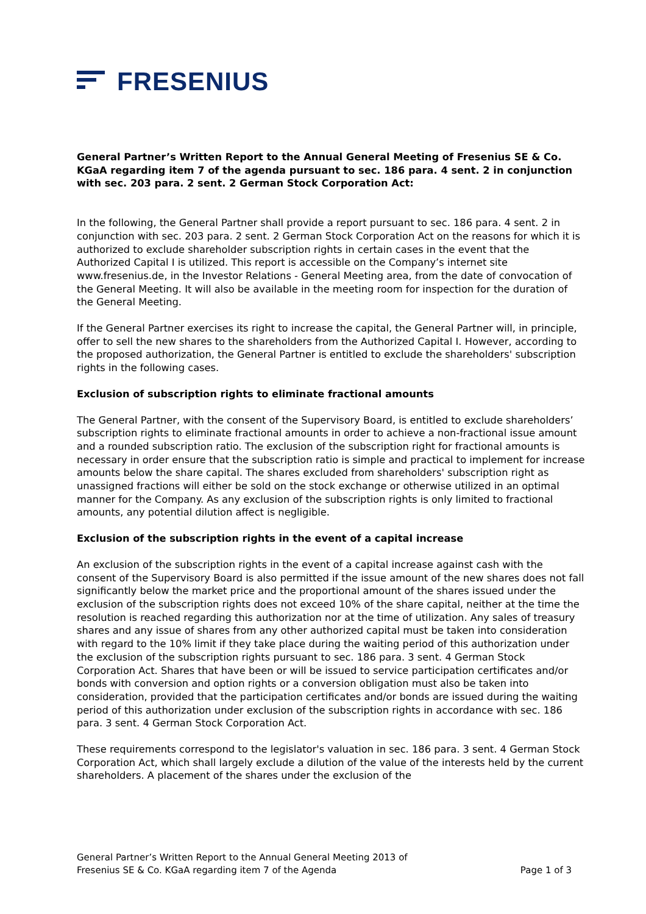FRESENIUS
General Partner’s Written Report to the Annual General Meeting of Fresenius SE & Co. KGaA regarding item 7 of the agenda pursuant to sec. 186 para. 4 sent. 2 in conjunction with sec. 203 para. 2 sent. 2 German Stock Corporation Act:
In the following, the General Partner shall provide a report pursuant to sec. 186 para. 4 sent. 2 in conjunction with sec. 203 para. 2 sent. 2 German Stock Corporation Act on the reasons for which it is authorized to exclude shareholder subscription rights in certain cases in the event that the Authorized Capital I is utilized. This report is accessible on the Company’s internet site www.fresenius.de, in the Investor Relations - General Meeting area, from the date of convocation of the General Meeting. It will also be available in the meeting room for inspection for the duration of the General Meeting.
If the General Partner exercises its right to increase the capital, the General Partner will, in principle, offer to sell the new shares to the shareholders from the Authorized Capital I. However, according to the proposed authorization, the General Partner is entitled to exclude the shareholders' subscription rights in the following cases.
Exclusion of subscription rights to eliminate fractional amounts
The General Partner, with the consent of the Supervisory Board, is entitled to exclude shareholders’ subscription rights to eliminate fractional amounts in order to achieve a non-fractional issue amount and a rounded subscription ratio. The exclusion of the subscription right for fractional amounts is necessary in order ensure that the subscription ratio is simple and practical to implement for increase amounts below the share capital. The shares excluded from shareholders' subscription right as unassigned fractions will either be sold on the stock exchange or otherwise utilized in an optimal manner for the Company. As any exclusion of the subscription rights is only limited to fractional amounts, any potential dilution affect is negligible.
Exclusion of the subscription rights in the event of a capital increase
An exclusion of the subscription rights in the event of a capital increase against cash with the consent of the Supervisory Board is also permitted if the issue amount of the new shares does not fall significantly below the market price and the proportional amount of the shares issued under the exclusion of the subscription rights does not exceed 10% of the share capital, neither at the time the resolution is reached regarding this authorization nor at the time of utilization. Any sales of treasury shares and any issue of shares from any other authorized capital must be taken into consideration with regard to the 10% limit if they take place during the waiting period of this authorization under the exclusion of the subscription rights pursuant to sec. 186 para. 3 sent. 4 German Stock Corporation Act. Shares that have been or will be issued to service participation certificates and/or bonds with conversion and option rights or a conversion obligation must also be taken into consideration, provided that the participation certificates and/or bonds are issued during the waiting period of this authorization under exclusion of the subscription rights in accordance with sec. 186 para. 3 sent. 4 German Stock Corporation Act.
These requirements correspond to the legislator's valuation in sec. 186 para. 3 sent. 4 German Stock Corporation Act, which shall largely exclude a dilution of the value of the interests held by the current shareholders. A placement of the shares under the exclusion of the
General Partner’s Written Report to the Annual General Meeting 2013 of
Fresenius SE & Co. KGaA regarding item 7 of the Agenda
Page 1 of 3